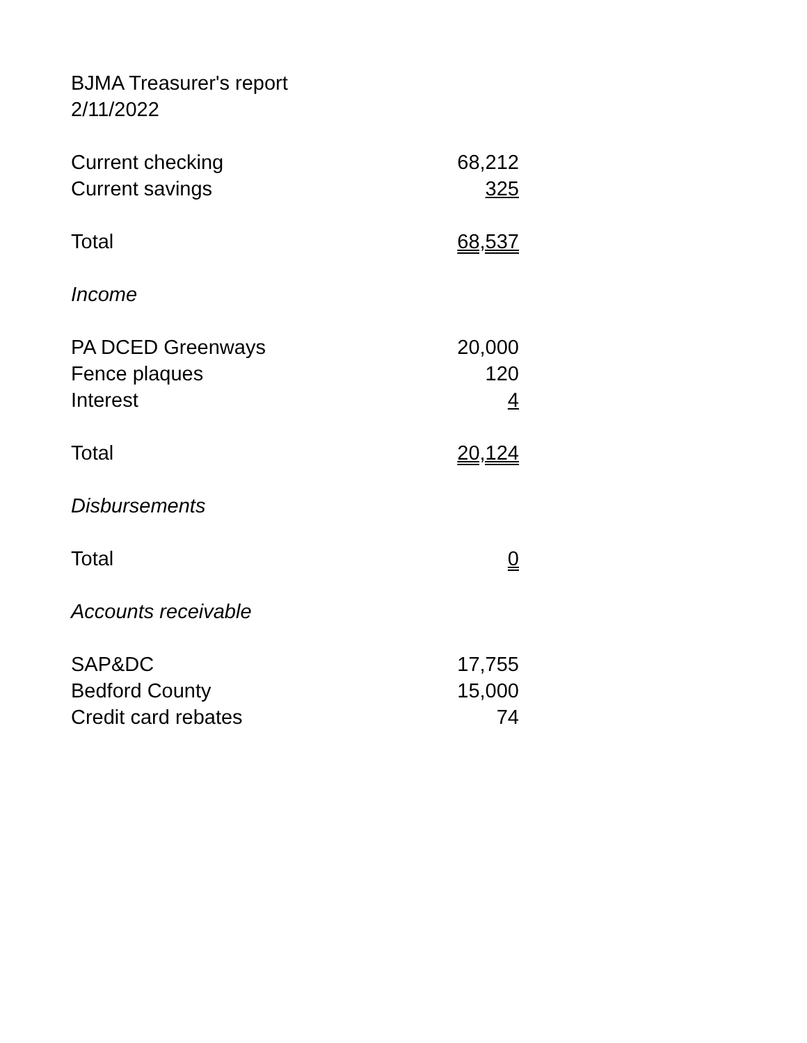| BJMA Treasurer's report | |
| 2/11/2022 | |
| Current checking | 68,212 |
| Current savings | 325 |
| Total | 68,537 |
| Income | |
| PA DCED Greenways | 20,000 |
| Fence plaques | 120 |
| Interest | 4 |
| Total | 20,124 |
| Disbursements | |
| Total | 0 |
| Accounts receivable | |
| SAP&DC | 17,755 |
| Bedford County | 15,000 |
| Credit card rebates | 74 |